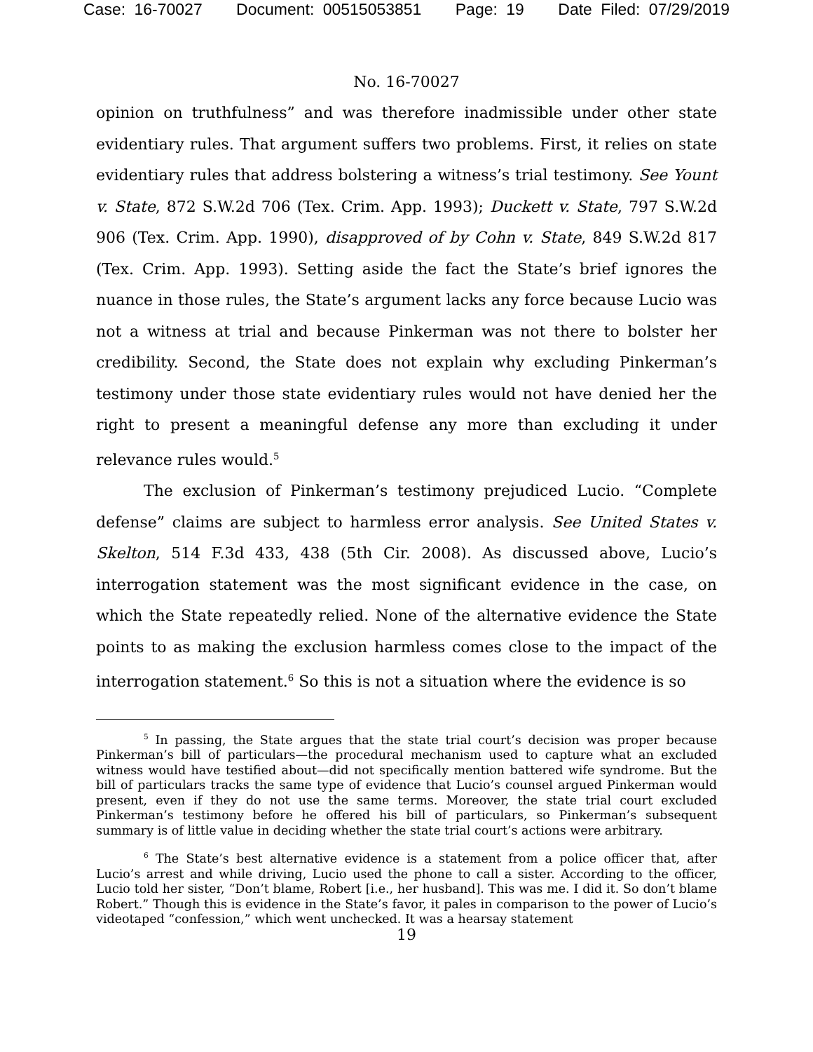Case: 16-70027 Document: 00515053851 Page: 19 Date Filed: 07/29/2019
No. 16-70027
opinion on truthfulness” and was therefore inadmissible under other state evidentiary rules. That argument suffers two problems. First, it relies on state evidentiary rules that address bolstering a witness’s trial testimony. See Yount v. State, 872 S.W.2d 706 (Tex. Crim. App. 1993); Duckett v. State, 797 S.W.2d 906 (Tex. Crim. App. 1990), disapproved of by Cohn v. State, 849 S.W.2d 817 (Tex. Crim. App. 1993). Setting aside the fact the State’s brief ignores the nuance in those rules, the State’s argument lacks any force because Lucio was not a witness at trial and because Pinkerman was not there to bolster her credibility. Second, the State does not explain why excluding Pinkerman’s testimony under those state evidentiary rules would not have denied her the right to present a meaningful defense any more than excluding it under relevance rules would.<sup>5</sup>
The exclusion of Pinkerman’s testimony prejudiced Lucio. “Complete defense” claims are subject to harmless error analysis. See United States v. Skelton, 514 F.3d 433, 438 (5th Cir. 2008). As discussed above, Lucio’s interrogation statement was the most significant evidence in the case, on which the State repeatedly relied. None of the alternative evidence the State points to as making the exclusion harmless comes close to the impact of the interrogation statement.<sup>6</sup> So this is not a situation where the evidence is so
<sup>5</sup> In passing, the State argues that the state trial court’s decision was proper because Pinkerman’s bill of particulars—the procedural mechanism used to capture what an excluded witness would have testified about—did not specifically mention battered wife syndrome. But the bill of particulars tracks the same type of evidence that Lucio’s counsel argued Pinkerman would present, even if they do not use the same terms. Moreover, the state trial court excluded Pinkerman’s testimony before he offered his bill of particulars, so Pinkerman’s subsequent summary is of little value in deciding whether the state trial court’s actions were arbitrary.
<sup>6</sup> The State’s best alternative evidence is a statement from a police officer that, after Lucio’s arrest and while driving, Lucio used the phone to call a sister. According to the officer, Lucio told her sister, “Don’t blame, Robert [i.e., her husband]. This was me. I did it. So don’t blame Robert.” Though this is evidence in the State’s favor, it pales in comparison to the power of Lucio’s videotaped “confession,” which went unchecked. It was a hearsay statement
19